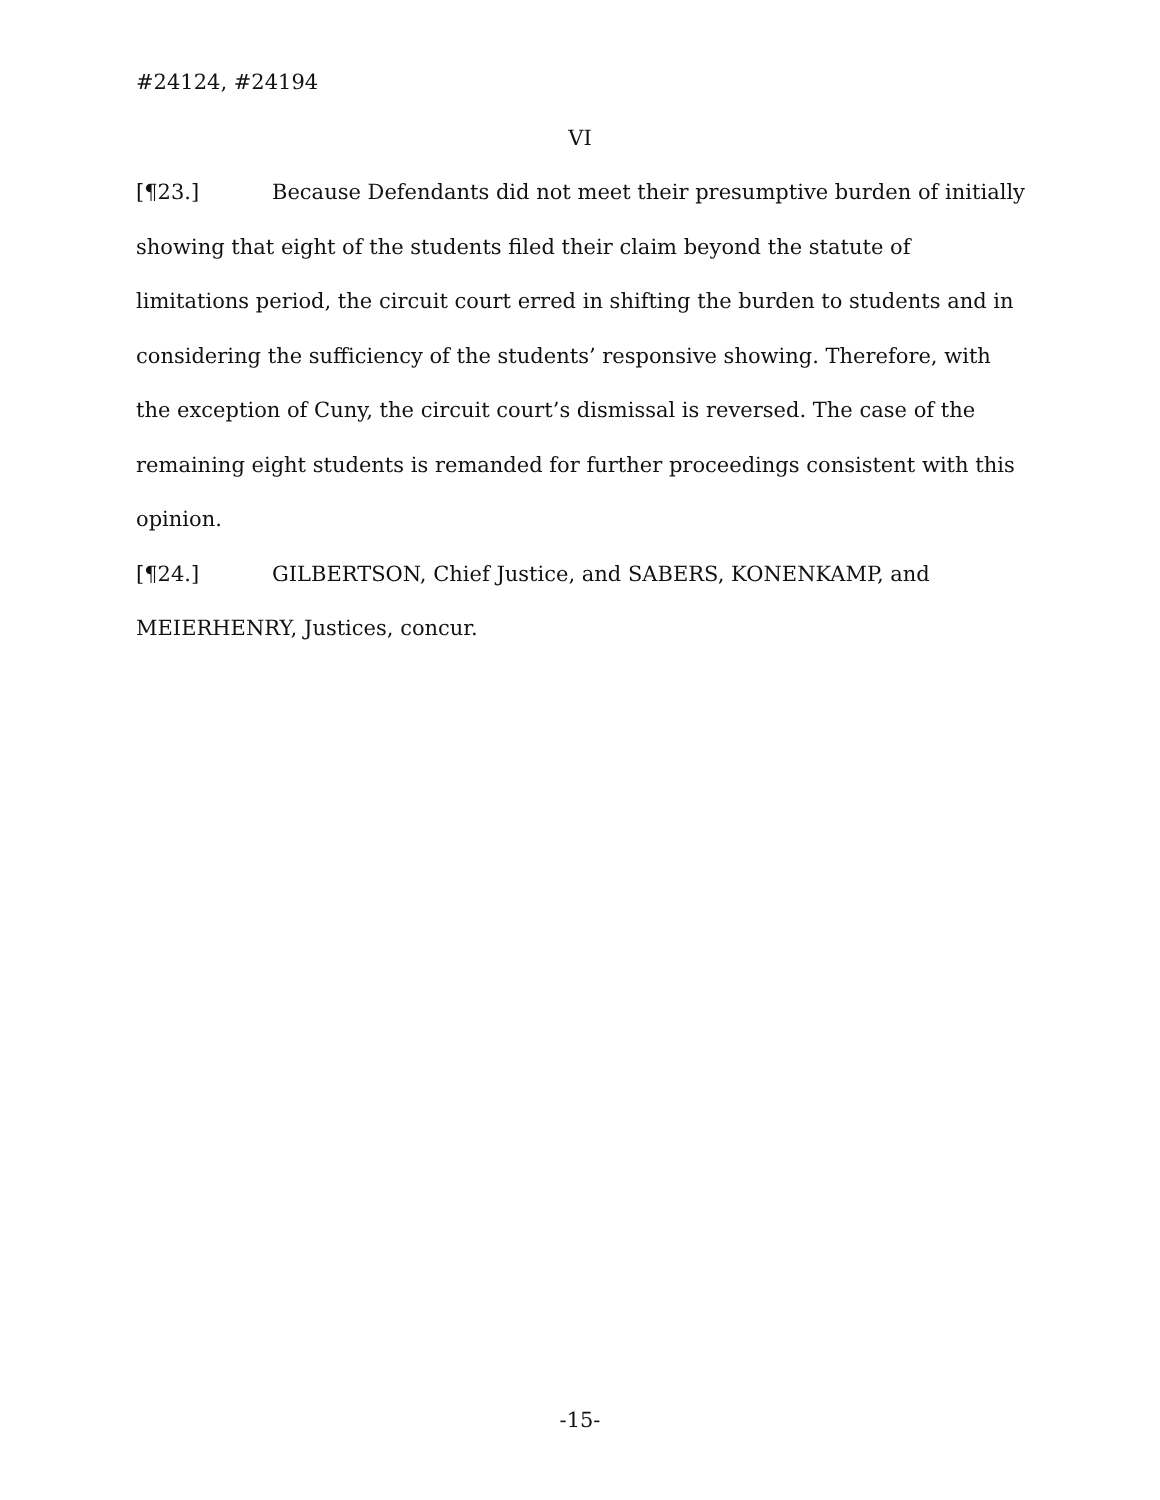#24124, #24194
VI
[¶23.] Because Defendants did not meet their presumptive burden of initially showing that eight of the students filed their claim beyond the statute of limitations period, the circuit court erred in shifting the burden to students and in considering the sufficiency of the students’ responsive showing. Therefore, with the exception of Cuny, the circuit court’s dismissal is reversed. The case of the remaining eight students is remanded for further proceedings consistent with this opinion.
[¶24.] GILBERTSON, Chief Justice, and SABERS, KONENKAMP, and MEIERHENRY, Justices, concur.
-15-